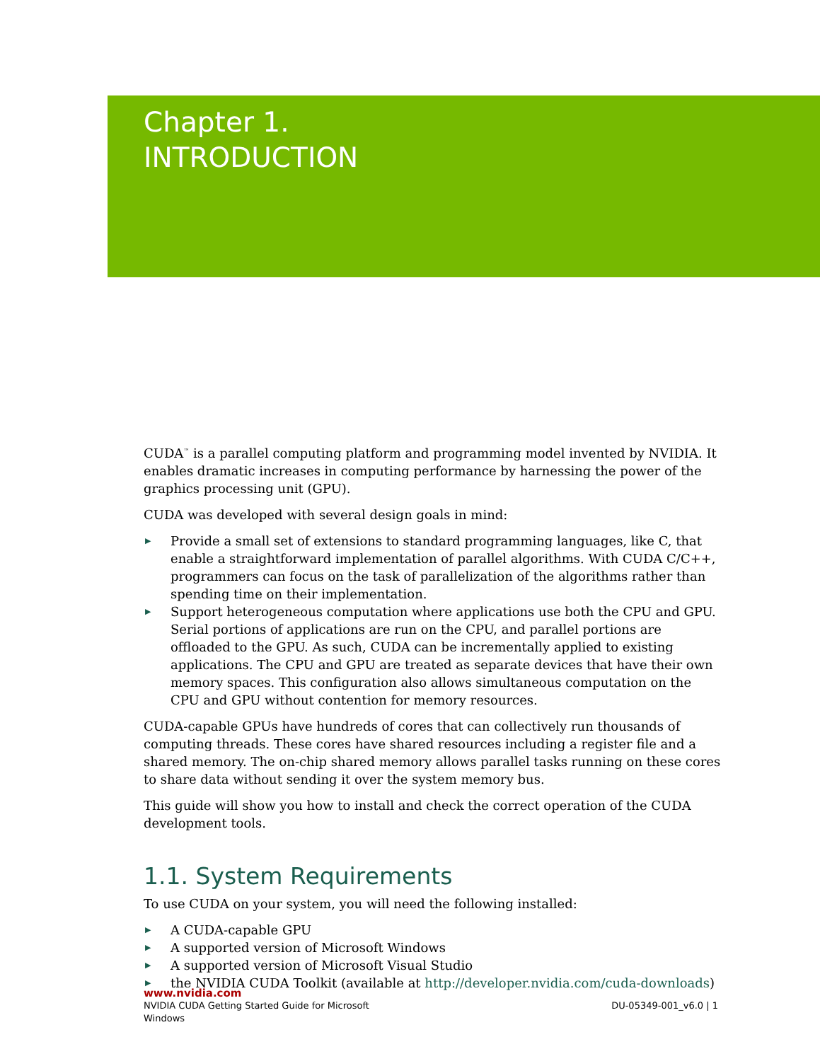Chapter 1.
INTRODUCTION
CUDA<sup>™</sup> is a parallel computing platform and programming model invented by NVIDIA. It enables dramatic increases in computing performance by harnessing the power of the graphics processing unit (GPU).
CUDA was developed with several design goals in mind:
▶ Provide a small set of extensions to standard programming languages, like C, that enable a straightforward implementation of parallel algorithms. With CUDA C/C++, programmers can focus on the task of parallelization of the algorithms rather than spending time on their implementation.
▶ Support heterogeneous computation where applications use both the CPU and GPU. Serial portions of applications are run on the CPU, and parallel portions are offloaded to the GPU. As such, CUDA can be incrementally applied to existing applications. The CPU and GPU are treated as separate devices that have their own memory spaces. This configuration also allows simultaneous computation on the CPU and GPU without contention for memory resources.
CUDA-capable GPUs have hundreds of cores that can collectively run thousands of computing threads. These cores have shared resources including a register file and a shared memory. The on-chip shared memory allows parallel tasks running on these cores to share data without sending it over the system memory bus.
This guide will show you how to install and check the correct operation of the CUDA development tools.
1.1. System Requirements
To use CUDA on your system, you will need the following installed:
▶ A CUDA-capable GPU
▶ A supported version of Microsoft Windows
▶ A supported version of Microsoft Visual Studio
▶ the NVIDIA CUDA Toolkit (available at http://developer.nvidia.com/cuda-downloads)
www.nvidia.com
NVIDIA CUDA Getting Started Guide for Microsoft
Windows DU-05349-001_v6.0 | 1